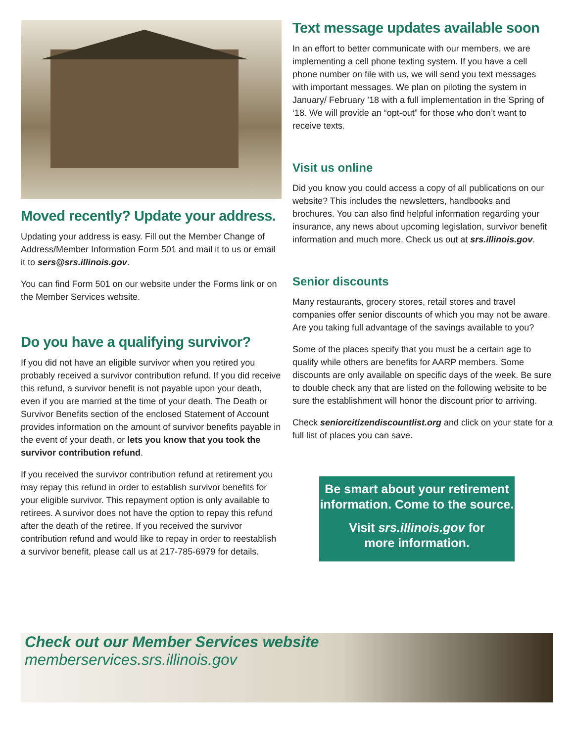Moved recently? Update your address.
Updating your address is easy. Fill out the Member Change of Address/Member Information Form 501 and mail it to us or email it to sers@srs.illinois.gov.
You can find Form 501 on our website under the Forms link or on the Member Services website.
Do you have a qualifying survivor?
If you did not have an eligible survivor when you retired you probably received a survivor contribution refund. If you did receive this refund, a survivor benefit is not payable upon your death, even if you are married at the time of your death. The Death or Survivor Benefits section of the enclosed Statement of Account provides information on the amount of survivor benefits payable in the event of your death, or lets you know that you took the survivor contribution refund.
If you received the survivor contribution refund at retirement you may repay this refund in order to establish survivor benefits for your eligible survivor. This repayment option is only available to retirees. A survivor does not have the option to repay this refund after the death of the retiree. If you received the survivor contribution refund and would like to repay in order to reestablish a survivor benefit, please call us at 217-785-6979 for details.
Text message updates available soon
In an effort to better communicate with our members, we are implementing a cell phone texting system. If you have a cell phone number on file with us, we will send you text messages with important messages. We plan on piloting the system in January/ February ’18 with a full implementation in the Spring of ‘18. We will provide an “opt-out” for those who don’t want to receive texts.
Visit us online
Did you know you could access a copy of all publications on our website? This includes the newsletters, handbooks and brochures. You can also find helpful information regarding your insurance, any news about upcoming legislation, survivor benefit information and much more. Check us out at srs.illinois.gov.
Senior discounts
Many restaurants, grocery stores, retail stores and travel companies offer senior discounts of which you may not be aware. Are you taking full advantage of the savings available to you?
Some of the places specify that you must be a certain age to qualify while others are benefits for AARP members. Some discounts are only available on specific days of the week. Be sure to double check any that are listed on the following website to be sure the establishment will honor the discount prior to arriving.
Check seniorcitizendiscountlist.org and click on your state for a full list of places you can save.
Be smart about your retirement information. Come to the source.
Visit srs.illinois.gov for
more information.
Check out our Member Services website
memberservices.srs.illinois.gov